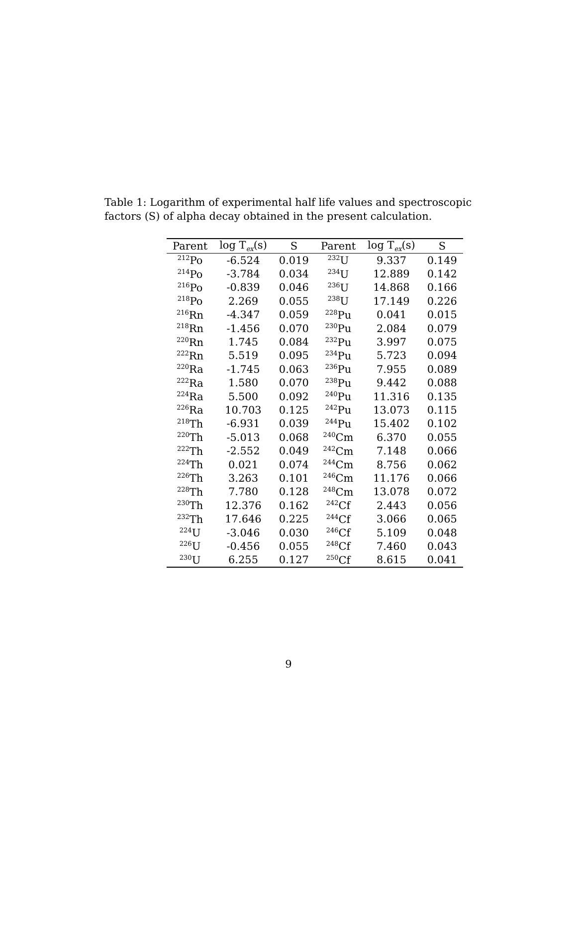Table 1: Logarithm of experimental half life values and spectroscopic factors (S) of alpha decay obtained in the present calculation.
| Parent | log T<sub>ex</sub>(s) | S | Parent | log T<sub>ex</sub>(s) | S |
| --- | --- | --- | --- | --- | --- |
| <sup>212</sup>Po | -6.524 | 0.019 | <sup>232</sup>U | 9.337 | 0.149 |
| <sup>214</sup>Po | -3.784 | 0.034 | <sup>234</sup>U | 12.889 | 0.142 |
| <sup>216</sup>Po | -0.839 | 0.046 | <sup>236</sup>U | 14.868 | 0.166 |
| <sup>218</sup>Po | 2.269 | 0.055 | <sup>238</sup>U | 17.149 | 0.226 |
| <sup>216</sup>Rn | -4.347 | 0.059 | <sup>228</sup>Pu | 0.041 | 0.015 |
| <sup>218</sup>Rn | -1.456 | 0.070 | <sup>230</sup>Pu | 2.084 | 0.079 |
| <sup>220</sup>Rn | 1.745 | 0.084 | <sup>232</sup>Pu | 3.997 | 0.075 |
| <sup>222</sup>Rn | 5.519 | 0.095 | <sup>234</sup>Pu | 5.723 | 0.094 |
| <sup>220</sup>Ra | -1.745 | 0.063 | <sup>236</sup>Pu | 7.955 | 0.089 |
| <sup>222</sup>Ra | 1.580 | 0.070 | <sup>238</sup>Pu | 9.442 | 0.088 |
| <sup>224</sup>Ra | 5.500 | 0.092 | <sup>240</sup>Pu | 11.316 | 0.135 |
| <sup>226</sup>Ra | 10.703 | 0.125 | <sup>242</sup>Pu | 13.073 | 0.115 |
| <sup>218</sup>Th | -6.931 | 0.039 | <sup>244</sup>Pu | 15.402 | 0.102 |
| <sup>220</sup>Th | -5.013 | 0.068 | <sup>240</sup>Cm | 6.370 | 0.055 |
| <sup>222</sup>Th | -2.552 | 0.049 | <sup>242</sup>Cm | 7.148 | 0.066 |
| <sup>224</sup>Th | 0.021 | 0.074 | <sup>244</sup>Cm | 8.756 | 0.062 |
| <sup>226</sup>Th | 3.263 | 0.101 | <sup>246</sup>Cm | 11.176 | 0.066 |
| <sup>228</sup>Th | 7.780 | 0.128 | <sup>248</sup>Cm | 13.078 | 0.072 |
| <sup>230</sup>Th | 12.376 | 0.162 | <sup>242</sup>Cf | 2.443 | 0.056 |
| <sup>232</sup>Th | 17.646 | 0.225 | <sup>244</sup>Cf | 3.066 | 0.065 |
| <sup>224</sup>U | -3.046 | 0.030 | <sup>246</sup>Cf | 5.109 | 0.048 |
| <sup>226</sup>U | -0.456 | 0.055 | <sup>248</sup>Cf | 7.460 | 0.043 |
| <sup>230</sup>U | 6.255 | 0.127 | <sup>250</sup>Cf | 8.615 | 0.041 |
9